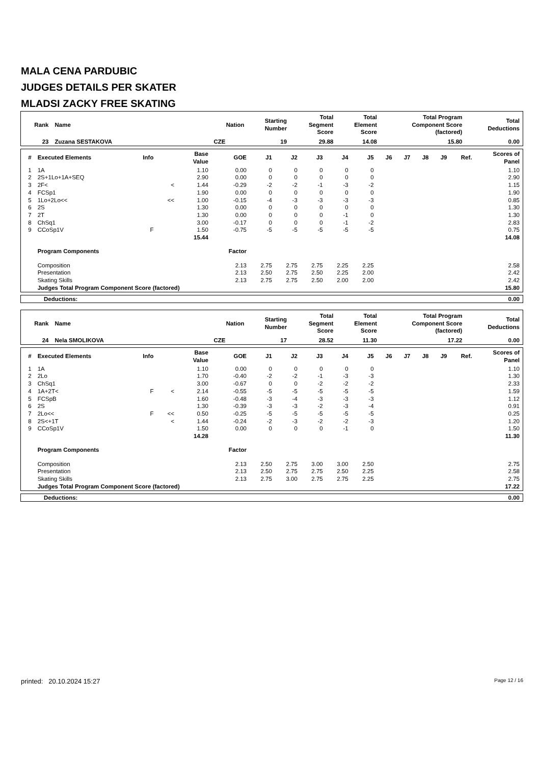MALA CENA PARDUBIC
JUDGES DETAILS PER SKATER
MLADSI ZACKY FREE SKATING
| Rank | Name | Nation | Starting Number | Total Segment Score | Total Element Score | Total Program Component Score (factored) | Total Deductions |
| --- | --- | --- | --- | --- | --- | --- | --- |
| 23 | Zuzana SESTAKOVA | CZE | 19 | 29.88 | 14.08 | 15.80 | 0.00 |
| # | Executed Elements | Info | | Base Value | GOE | J1 | J2 | J3 | J4 | J5 | J6 | J7 | J8 | J9 | Ref. | Scores of Panel |
| --- | --- | --- | --- | --- | --- | --- | --- | --- | --- | --- | --- | --- | --- | --- | --- | --- |
| 1 | 1A | | | 1.10 | 0.00 | 0 | 0 | 0 | 0 | 0 | | | | | | 1.10 |
| 2 | 2S+1Lo+1A+SEQ | | | 2.90 | 0.00 | 0 | 0 | 0 | 0 | 0 | | | | | | 2.90 |
| 3 | 2F< | | < | 1.44 | -0.29 | -2 | -2 | -1 | -3 | -2 | | | | | | 1.15 |
| 4 | FCSp1 | | | 1.90 | 0.00 | 0 | 0 | 0 | 0 | 0 | | | | | | 1.90 |
| 5 | 1Lo+2Lo<< | | << | 1.00 | -0.15 | -4 | -3 | -3 | -3 | -3 | | | | | | 0.85 |
| 6 | 2S | | | 1.30 | 0.00 | 0 | 0 | 0 | 0 | 0 | | | | | | 1.30 |
| 7 | 2T | | | 1.30 | 0.00 | 0 | 0 | 0 | -1 | 0 | | | | | | 1.30 |
| 8 | ChSq1 | | | 3.00 | -0.17 | 0 | 0 | 0 | -1 | -2 | | | | | | 2.83 |
| 9 | CCoSp1V | F | | 1.50 | -0.75 | -5 | -5 | -5 | -5 | -5 | | | | | | 0.75 |
| | | | | 15.44 | | | | | | | | | | | | 14.08 |
| | Program Components | | | | Factor | | | | | | | | | | | |
| | Composition | | | | 2.13 | 2.75 | 2.75 | 2.75 | 2.25 | 2.25 | | | | | | 2.58 |
| | Presentation | | | | 2.13 | 2.50 | 2.75 | 2.50 | 2.25 | 2.00 | | | | | | 2.42 |
| | Skating Skills | | | | 2.13 | 2.75 | 2.75 | 2.50 | 2.00 | 2.00 | | | | | | 2.42 |
| | Judges Total Program Component Score (factored) | | | | | | | | | | | | | | | 15.80 |
| Deductions: | 0.00 |
| Rank | Name | Nation | Starting Number | Total Segment Score | Total Element Score | Total Program Component Score (factored) | Total Deductions |
| --- | --- | --- | --- | --- | --- | --- | --- |
| 24 | Nela SMOLIKOVA | CZE | 17 | 28.52 | 11.30 | 17.22 | 0.00 |
| # | Executed Elements | Info | | Base Value | GOE | J1 | J2 | J3 | J4 | J5 | J6 | J7 | J8 | J9 | Ref. | Scores of Panel |
| --- | --- | --- | --- | --- | --- | --- | --- | --- | --- | --- | --- | --- | --- | --- | --- | --- |
| 1 | 1A | | | 1.10 | 0.00 | 0 | 0 | 0 | 0 | 0 | | | | | | 1.10 |
| 2 | 2Lo | | | 1.70 | -0.40 | -2 | -2 | -1 | -3 | -3 | | | | | | 1.30 |
| 3 | ChSq1 | | | 3.00 | -0.67 | 0 | 0 | -2 | -2 | -2 | | | | | | 2.33 |
| 4 | 1A+2T< | F | < | 2.14 | -0.55 | -5 | -5 | -5 | -5 | -5 | | | | | | 1.59 |
| 5 | FCSpB | | | 1.60 | -0.48 | -3 | -4 | -3 | -3 | -3 | | | | | | 1.12 |
| 6 | 2S | | | 1.30 | -0.39 | -3 | -3 | -2 | -3 | -4 | | | | | | 0.91 |
| 7 | 2Lo<< | F | << | 0.50 | -0.25 | -5 | -5 | -5 | -5 | -5 | | | | | | 0.25 |
| 8 | 2S<+1T | | < | 1.44 | -0.24 | -2 | -3 | -2 | -2 | -3 | | | | | | 1.20 |
| 9 | CCoSp1V | | | 1.50 | 0.00 | 0 | 0 | 0 | -1 | 0 | | | | | | 1.50 |
| | | | | 14.28 | | | | | | | | | | | | 11.30 |
| | Program Components | | | | Factor | | | | | | | | | | | |
| | Composition | | | | 2.13 | 2.50 | 2.75 | 3.00 | 3.00 | 2.50 | | | | | | 2.75 |
| | Presentation | | | | 2.13 | 2.50 | 2.75 | 2.75 | 2.50 | 2.25 | | | | | | 2.58 |
| | Skating Skills | | | | 2.13 | 2.75 | 3.00 | 2.75 | 2.75 | 2.25 | | | | | | 2.75 |
| | Judges Total Program Component Score (factored) | | | | | | | | | | | | | | | 17.22 |
| Deductions: | 0.00 |
printed: 20.10.2024 15:27 Page 12 / 16